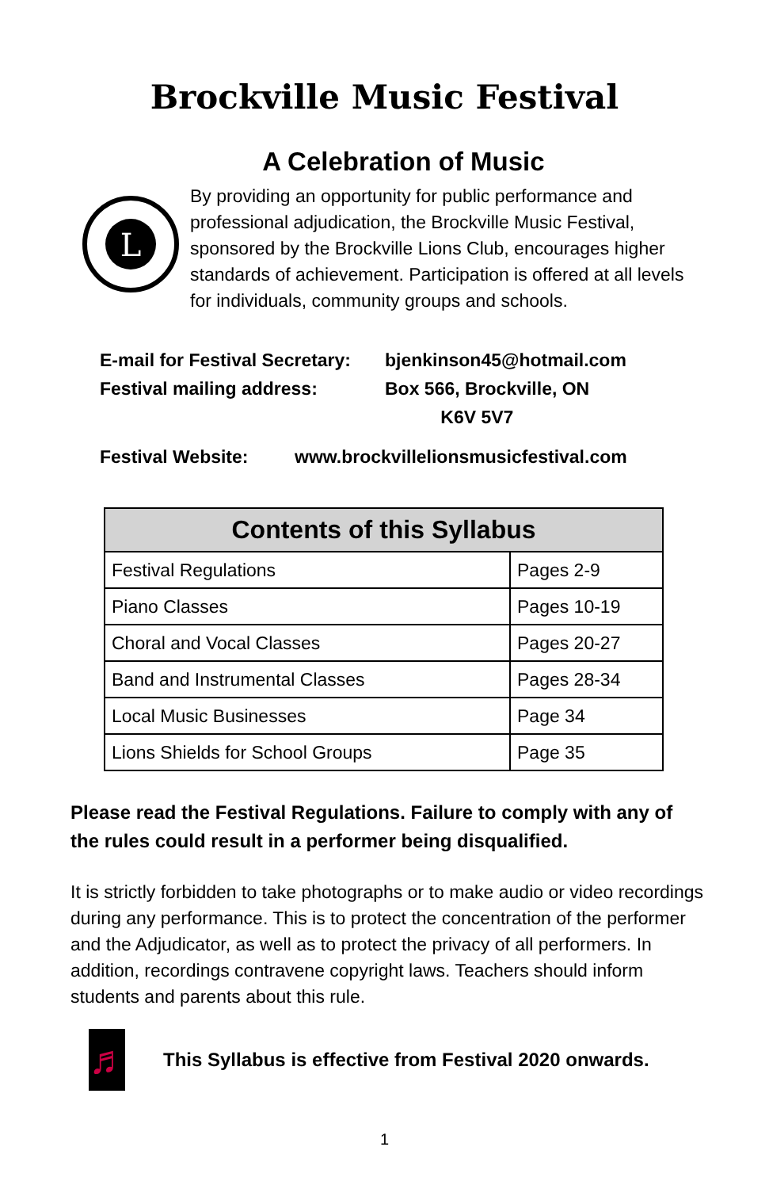Brockville Music Festival
A Celebration of Music
L
By providing an opportunity for public performance and professional adjudication, the Brockville Music Festival, sponsored by the Brockville Lions Club, encourages higher standards of achievement. Participation is offered at all levels for individuals, community groups and schools.
E-mail for Festival Secretary: bjenkinson45@hotmail.com
Festival mailing address: Box 566, Brockville, ON
K6V 5V7
Festival Website: www.brockvillelionsmusicfestival.com
| Contents of this Syllabus | |
| --- | --- |
| Festival Regulations | Pages 2-9 |
| Piano Classes | Pages 10-19 |
| Choral and Vocal Classes | Pages 20-27 |
| Band and Instrumental Classes | Pages 28-34 |
| Local Music Businesses | Page 34 |
| Lions Shields for School Groups | Page 35 |
Please read the Festival Regulations. Failure to comply with any of the rules could result in a performer being disqualified.
It is strictly forbidden to take photographs or to make audio or video recordings during any performance. This is to protect the concentration of the performer and the Adjudicator, as well as to protect the privacy of all performers. In addition, recordings contravene copyright laws. Teachers should inform students and parents about this rule.
♬
This Syllabus is effective from Festival 2020 onwards.
1